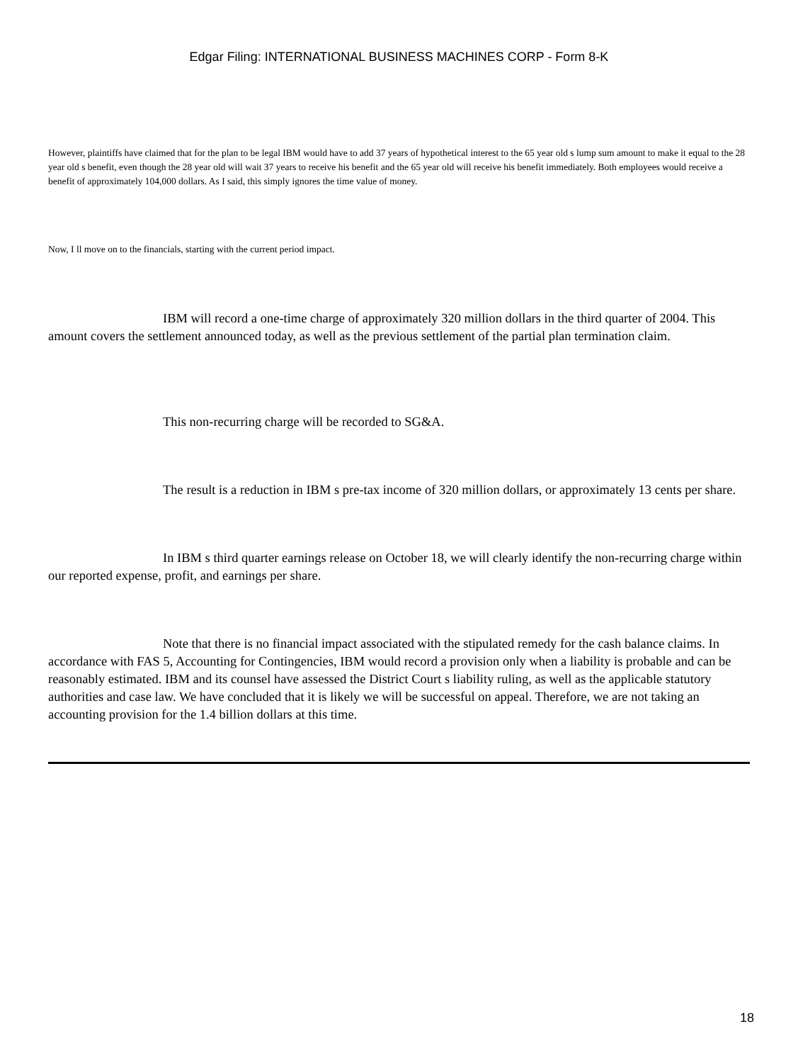Edgar Filing: INTERNATIONAL BUSINESS MACHINES CORP - Form 8-K
However, plaintiffs have claimed that for the plan to be legal IBM would have to add 37 years of hypothetical interest to the 65 year old s lump sum amount to make it equal to the 28 year old s benefit, even though the 28 year old will wait 37 years to receive his benefit and the 65 year old will receive his benefit immediately. Both employees would receive a benefit of approximately 104,000 dollars. As I said, this simply ignores the time value of money.
Now, I ll move on to the financials, starting with the current period impact.
IBM will record a one-time charge of approximately 320 million dollars in the third quarter of 2004. This amount covers the settlement announced today, as well as the previous settlement of the partial plan termination claim.
This non-recurring charge will be recorded to SG&A.
The result is a reduction in IBM s pre-tax income of 320 million dollars, or approximately 13 cents per share.
In IBM s third quarter earnings release on October 18, we will clearly identify the non-recurring charge within our reported expense, profit, and earnings per share.
Note that there is no financial impact associated with the stipulated remedy for the cash balance claims. In accordance with FAS 5, Accounting for Contingencies, IBM would record a provision only when a liability is probable and can be reasonably estimated. IBM and its counsel have assessed the District Court s liability ruling, as well as the applicable statutory authorities and case law. We have concluded that it is likely we will be successful on appeal. Therefore, we are not taking an accounting provision for the 1.4 billion dollars at this time.
18